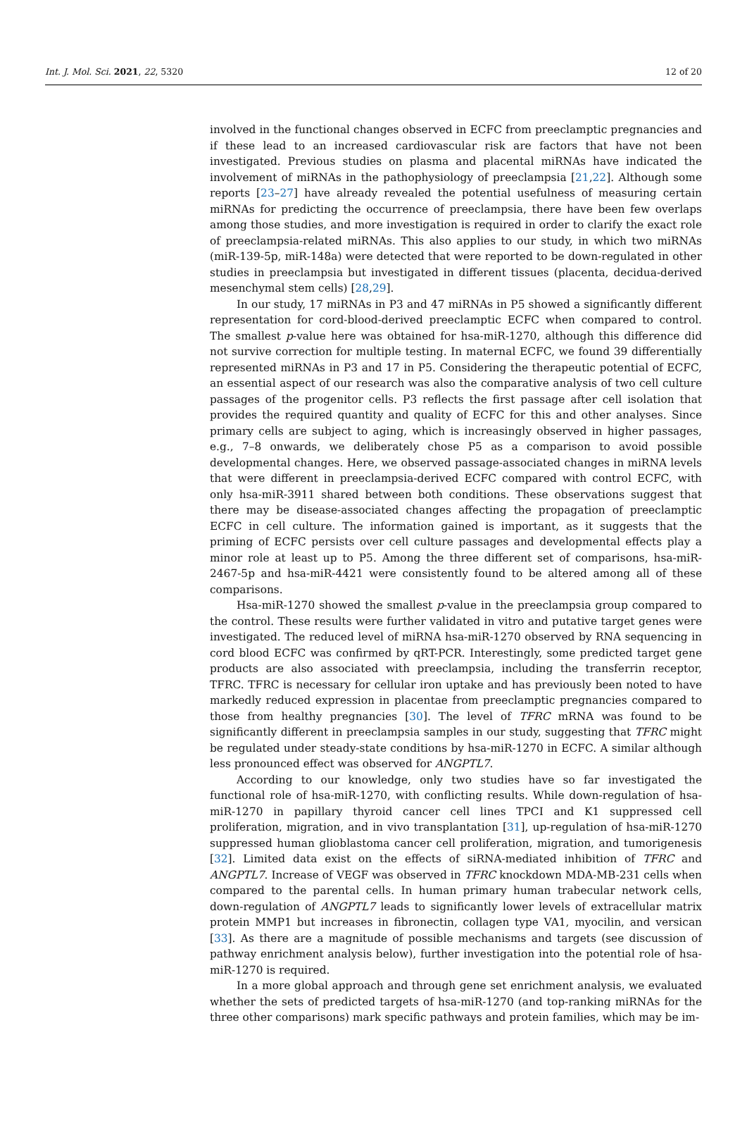Int. J. Mol. Sci. 2021, 22, 5320 12 of 20
involved in the functional changes observed in ECFC from preeclamptic pregnancies and if these lead to an increased cardiovascular risk are factors that have not been investigated. Previous studies on plasma and placental miRNAs have indicated the involvement of miRNAs in the pathophysiology of preeclampsia [21,22]. Although some reports [23–27] have already revealed the potential usefulness of measuring certain miRNAs for predicting the occurrence of preeclampsia, there have been few overlaps among those studies, and more investigation is required in order to clarify the exact role of preeclampsia-related miRNAs. This also applies to our study, in which two miRNAs (miR-139-5p, miR-148a) were detected that were reported to be down-regulated in other studies in preeclampsia but investigated in different tissues (placenta, decidua-derived mesenchymal stem cells) [28,29].
In our study, 17 miRNAs in P3 and 47 miRNAs in P5 showed a significantly different representation for cord-blood-derived preeclamptic ECFC when compared to control. The smallest p-value here was obtained for hsa-miR-1270, although this difference did not survive correction for multiple testing. In maternal ECFC, we found 39 differentially represented miRNAs in P3 and 17 in P5. Considering the therapeutic potential of ECFC, an essential aspect of our research was also the comparative analysis of two cell culture passages of the progenitor cells. P3 reflects the first passage after cell isolation that provides the required quantity and quality of ECFC for this and other analyses. Since primary cells are subject to aging, which is increasingly observed in higher passages, e.g., 7–8 onwards, we deliberately chose P5 as a comparison to avoid possible developmental changes. Here, we observed passage-associated changes in miRNA levels that were different in preeclampsia-derived ECFC compared with control ECFC, with only hsa-miR-3911 shared between both conditions. These observations suggest that there may be disease-associated changes affecting the propagation of preeclamptic ECFC in cell culture. The information gained is important, as it suggests that the priming of ECFC persists over cell culture passages and developmental effects play a minor role at least up to P5. Among the three different set of comparisons, hsa-miR-2467-5p and hsa-miR-4421 were consistently found to be altered among all of these comparisons.
Hsa-miR-1270 showed the smallest p-value in the preeclampsia group compared to the control. These results were further validated in vitro and putative target genes were investigated. The reduced level of miRNA hsa-miR-1270 observed by RNA sequencing in cord blood ECFC was confirmed by qRT-PCR. Interestingly, some predicted target gene products are also associated with preeclampsia, including the transferrin receptor, TFRC. TFRC is necessary for cellular iron uptake and has previously been noted to have markedly reduced expression in placentae from preeclamptic pregnancies compared to those from healthy pregnancies [30]. The level of TFRC mRNA was found to be significantly different in preeclampsia samples in our study, suggesting that TFRC might be regulated under steady-state conditions by hsa-miR-1270 in ECFC. A similar although less pronounced effect was observed for ANGPTL7.
According to our knowledge, only two studies have so far investigated the functional role of hsa-miR-1270, with conflicting results. While down-regulation of hsa-miR-1270 in papillary thyroid cancer cell lines TPCI and K1 suppressed cell proliferation, migration, and in vivo transplantation [31], up-regulation of hsa-miR-1270 suppressed human glioblastoma cancer cell proliferation, migration, and tumorigenesis [32]. Limited data exist on the effects of siRNA-mediated inhibition of TFRC and ANGPTL7. Increase of VEGF was observed in TFRC knockdown MDA-MB-231 cells when compared to the parental cells. In human primary human trabecular network cells, down-regulation of ANGPTL7 leads to significantly lower levels of extracellular matrix protein MMP1 but increases in fibronectin, collagen type VA1, myocilin, and versican [33]. As there are a magnitude of possible mechanisms and targets (see discussion of pathway enrichment analysis below), further investigation into the potential role of hsa-miR-1270 is required.
In a more global approach and through gene set enrichment analysis, we evaluated whether the sets of predicted targets of hsa-miR-1270 (and top-ranking miRNAs for the three other comparisons) mark specific pathways and protein families, which may be im-